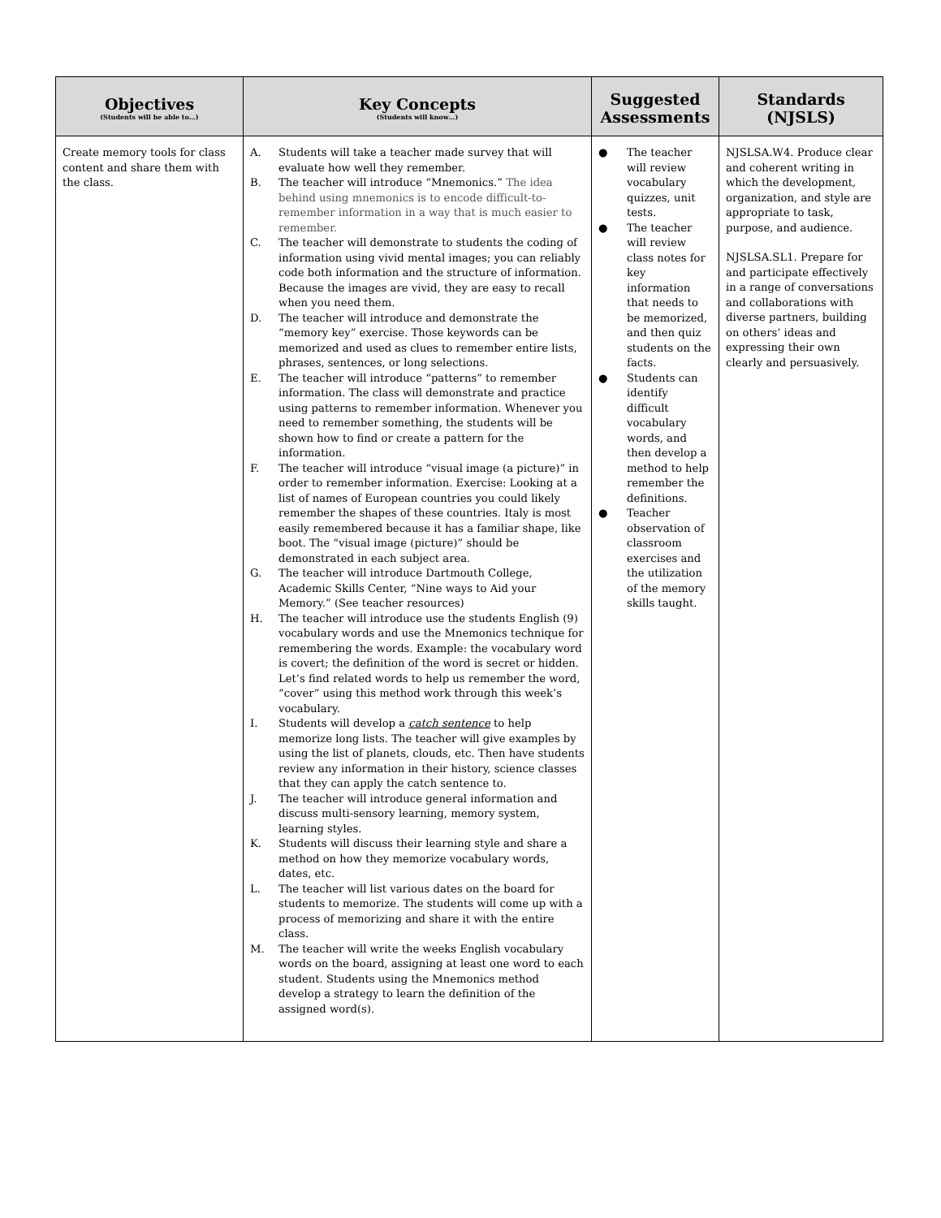| Objectives (Students will be able to…) | Key Concepts (Students will know…) | Suggested Assessments | Standards (NJSLS) |
| --- | --- | --- | --- |
| Create memory tools for class content and share them with the class. | A. Students will take a teacher made survey that will evaluate how well they remember. B. The teacher will introduce “Mnemonics.” The idea behind using mnemonics is to encode difficult-to-remember information in a way that is much easier to remember. C. The teacher will demonstrate to students the coding of information using vivid mental images; you can reliably code both information and the structure of information. Because the images are vivid, they are easy to recall when you need them. D. The teacher will introduce and demonstrate the “memory key” exercise. Those keywords can be memorized and used as clues to remember entire lists, phrases, sentences, or long selections. E. The teacher will introduce “patterns” to remember information. The class will demonstrate and practice using patterns to remember information. Whenever you need to remember something, the students will be shown how to find or create a pattern for the information. F. The teacher will introduce “visual image (a picture)” in order to remember information. Exercise: Looking at a list of names of European countries you could likely remember the shapes of these countries. Italy is most easily remembered because it has a familiar shape, like boot. The “visual image (picture)” should be demonstrated in each subject area. G. The teacher will introduce Dartmouth College, Academic Skills Center, “Nine ways to Aid your Memory.” (See teacher resources) H. The teacher will introduce use the students English (9) vocabulary words and use the Mnemonics technique for remembering the words. Example: the vocabulary word is covert; the definition of the word is secret or hidden. Let’s find related words to help us remember the word, “cover” using this method work through this week’s vocabulary. I. Students will develop a catch sentence to help memorize long lists. The teacher will give examples by using the list of planets, clouds, etc. Then have students review any information in their history, science classes that they can apply the catch sentence to. J. The teacher will introduce general information and discuss multi-sensory learning, memory system, learning styles. K. Students will discuss their learning style and share a method on how they memorize vocabulary words, dates, etc. L. The teacher will list various dates on the board for students to memorize. The students will come up with a process of memorizing and share it with the entire class. M. The teacher will write the weeks English vocabulary words on the board, assigning at least one word to each student. Students using the Mnemonics method develop a strategy to learn the definition of the assigned word(s). | ● The teacher will review vocabulary quizzes, unit tests. ● The teacher will review class notes for key information that needs to be memorized, and then quiz students on the facts. ● Students can identify difficult vocabulary words, and then develop a method to help remember the definitions. ● Teacher observation of classroom exercises and the utilization of the memory skills taught. | NJSLSA.W4. Produce clear and coherent writing in which the development, organization, and style are appropriate to task, purpose, and audience. NJSLSA.SL1. Prepare for and participate effectively in a range of conversations and collaborations with diverse partners, building on others’ ideas and expressing their own clearly and persuasively. |